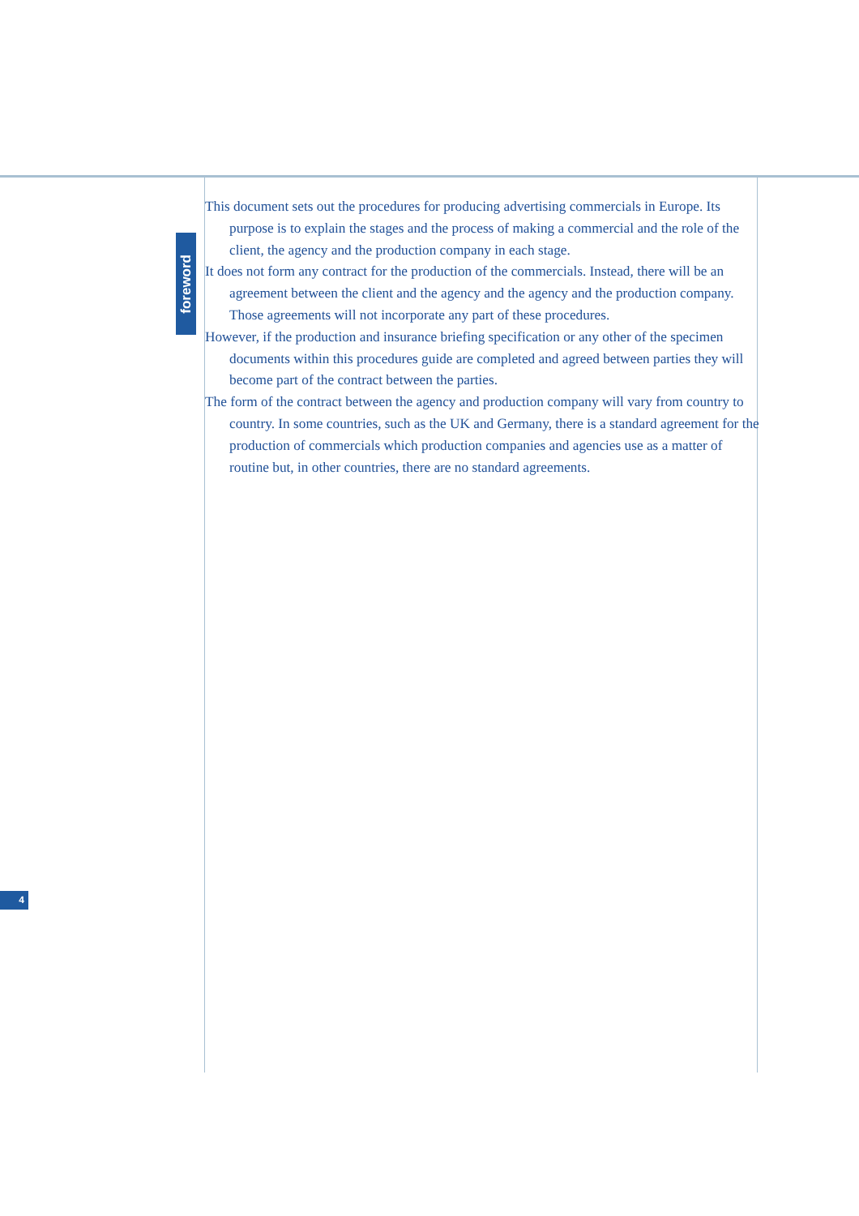foreword
This document sets out the procedures for producing advertising commercials in Europe. Its purpose is to explain the stages and the process of making a commercial and the role of the client, the agency and the production company in each stage.
It does not form any contract for the production of the commercials. Instead, there will be an agreement between the client and the agency and the agency and the production company. Those agreements will not incorporate any part of these procedures.
However, if the production and insurance briefing specification or any other of the specimen documents within this procedures guide are completed and agreed between parties they will become part of the contract between the parties.
The form of the contract between the agency and production company will vary from country to country. In some countries, such as the UK and Germany, there is a standard agreement for the production of commercials which production companies and agencies use as a matter of routine but, in other countries, there are no standard agreements.
4